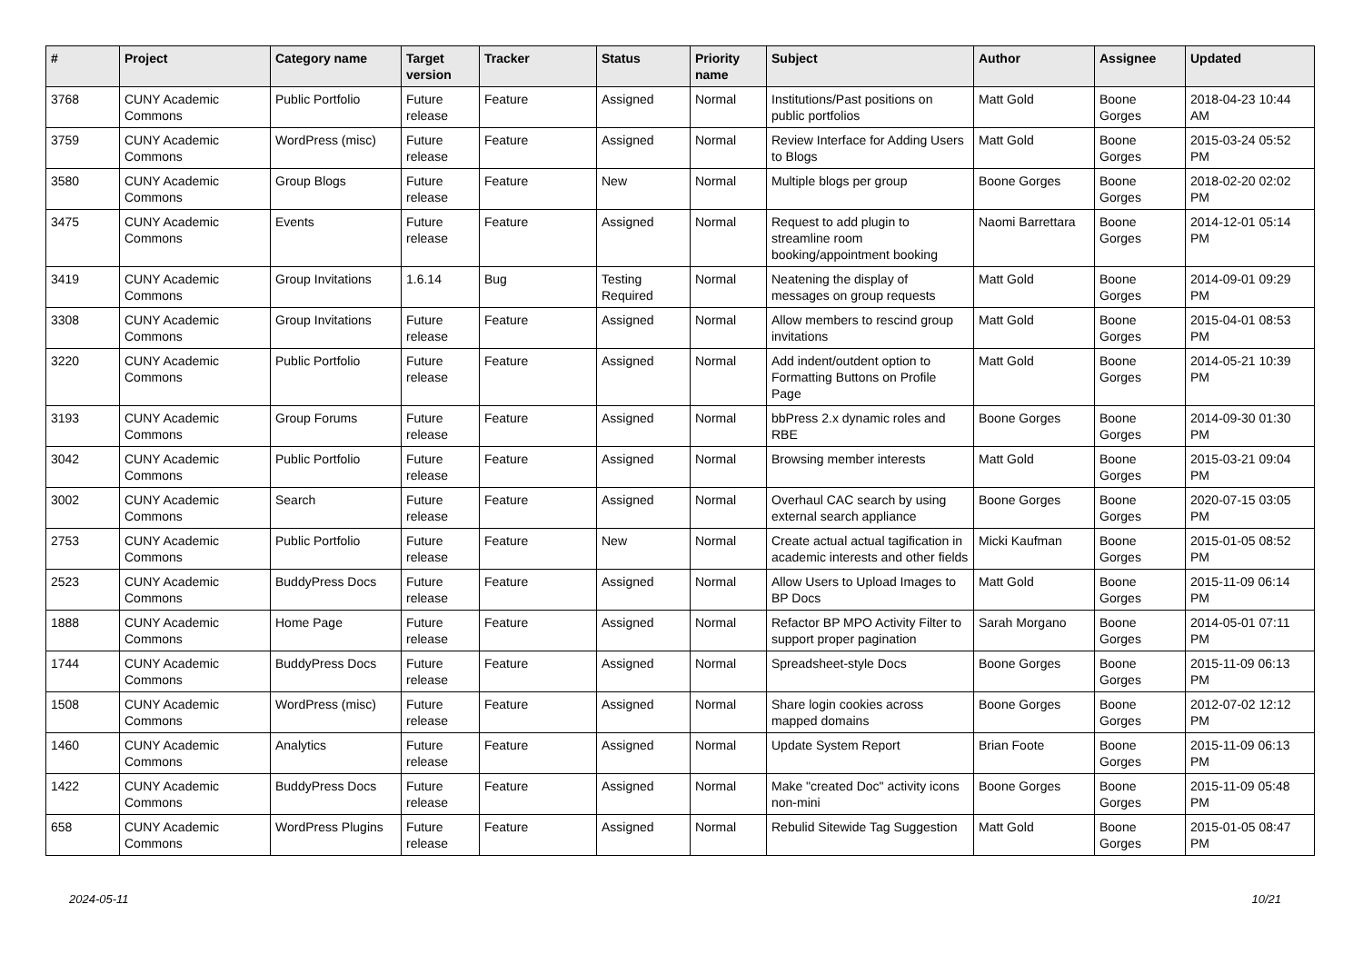| # | Project | Category name | Target version | Tracker | Status | Priority name | Subject | Author | Assignee | Updated |
| --- | --- | --- | --- | --- | --- | --- | --- | --- | --- | --- |
| 3768 | CUNY Academic Commons | Public Portfolio | Future release | Feature | Assigned | Normal | Institutions/Past positions on public portfolios | Matt Gold | Boone Gorges | 2018-04-23 10:44 AM |
| 3759 | CUNY Academic Commons | WordPress (misc) | Future release | Feature | Assigned | Normal | Review Interface for Adding Users to Blogs | Matt Gold | Boone Gorges | 2015-03-24 05:52 PM |
| 3580 | CUNY Academic Commons | Group Blogs | Future release | Feature | New | Normal | Multiple blogs per group | Boone Gorges | Boone Gorges | 2018-02-20 02:02 PM |
| 3475 | CUNY Academic Commons | Events | Future release | Feature | Assigned | Normal | Request to add plugin to streamline room booking/appointment booking | Naomi Barrettara | Boone Gorges | 2014-12-01 05:14 PM |
| 3419 | CUNY Academic Commons | Group Invitations | 1.6.14 | Bug | Testing Required | Normal | Neatening the display of messages on group requests | Matt Gold | Boone Gorges | 2014-09-01 09:29 PM |
| 3308 | CUNY Academic Commons | Group Invitations | Future release | Feature | Assigned | Normal | Allow members to rescind group invitations | Matt Gold | Boone Gorges | 2015-04-01 08:53 PM |
| 3220 | CUNY Academic Commons | Public Portfolio | Future release | Feature | Assigned | Normal | Add indent/outdent option to Formatting Buttons on Profile Page | Matt Gold | Boone Gorges | 2014-05-21 10:39 PM |
| 3193 | CUNY Academic Commons | Group Forums | Future release | Feature | Assigned | Normal | bbPress 2.x dynamic roles and RBE | Boone Gorges | Boone Gorges | 2014-09-30 01:30 PM |
| 3042 | CUNY Academic Commons | Public Portfolio | Future release | Feature | Assigned | Normal | Browsing member interests | Matt Gold | Boone Gorges | 2015-03-21 09:04 PM |
| 3002 | CUNY Academic Commons | Search | Future release | Feature | Assigned | Normal | Overhaul CAC search by using external search appliance | Boone Gorges | Boone Gorges | 2020-07-15 03:05 PM |
| 2753 | CUNY Academic Commons | Public Portfolio | Future release | Feature | New | Normal | Create actual actual tagification in academic interests and other fields | Micki Kaufman | Boone Gorges | 2015-01-05 08:52 PM |
| 2523 | CUNY Academic Commons | BuddyPress Docs | Future release | Feature | Assigned | Normal | Allow Users to Upload Images to BP Docs | Matt Gold | Boone Gorges | 2015-11-09 06:14 PM |
| 1888 | CUNY Academic Commons | Home Page | Future release | Feature | Assigned | Normal | Refactor BP MPO Activity Filter to support proper pagination | Sarah Morgano | Boone Gorges | 2014-05-01 07:11 PM |
| 1744 | CUNY Academic Commons | BuddyPress Docs | Future release | Feature | Assigned | Normal | Spreadsheet-style Docs | Boone Gorges | Boone Gorges | 2015-11-09 06:13 PM |
| 1508 | CUNY Academic Commons | WordPress (misc) | Future release | Feature | Assigned | Normal | Share login cookies across mapped domains | Boone Gorges | Boone Gorges | 2012-07-02 12:12 PM |
| 1460 | CUNY Academic Commons | Analytics | Future release | Feature | Assigned | Normal | Update System Report | Brian Foote | Boone Gorges | 2015-11-09 06:13 PM |
| 1422 | CUNY Academic Commons | BuddyPress Docs | Future release | Feature | Assigned | Normal | Make "created Doc" activity icons non-mini | Boone Gorges | Boone Gorges | 2015-11-09 05:48 PM |
| 658 | CUNY Academic Commons | WordPress Plugins | Future release | Feature | Assigned | Normal | Rebulid Sitewide Tag Suggestion | Matt Gold | Boone Gorges | 2015-01-05 08:47 PM |
2024-05-11 10/21